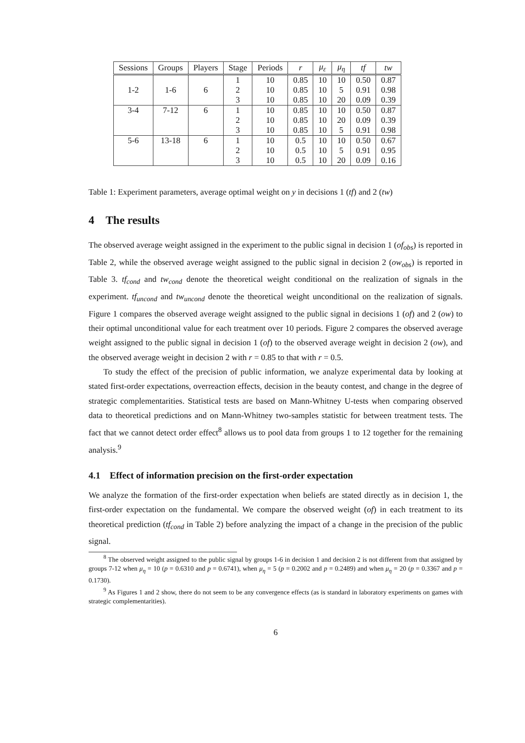| Sessions | Groups | Players | Stage | Periods | r | μ<sub>ε</sub> | μ<sub>η</sub> | tf | tw |
| --- | --- | --- | --- | --- | --- | --- | --- | --- | --- |
| 1-2 | 1-6 | 6 | 1 2 3 | 10 10 10 | 0.85 0.85 0.85 | 10 10 10 | 10 5 20 | 0.50 0.91 0.09 | 0.87 0.98 0.39 |
| 3-4 | 7-12 | 6 | 1 2 3 | 10 10 10 | 0.85 0.85 0.85 | 10 10 10 | 10 20 5 | 0.50 0.09 0.91 | 0.87 0.39 0.98 |
| 5-6 | 13-18 | 6 | 1 2 3 | 10 10 10 | 0.5 0.5 0.5 | 10 10 10 | 10 5 20 | 0.50 0.91 0.09 | 0.67 0.95 0.16 |
Table 1: Experiment parameters, average optimal weight on y in decisions 1 (tf) and 2 (tw)
4 The results
The observed average weight assigned in the experiment to the public signal in decision 1 (of<sub>obs</sub>) is reported in Table 2, while the observed average weight assigned to the public signal in decision 2 (ow<sub>obs</sub>) is reported in Table 3. tf<sub>cond</sub> and tw<sub>cond</sub> denote the theoretical weight conditional on the realization of signals in the experiment. tf<sub>uncond</sub> and tw<sub>uncond</sub> denote the theoretical weight unconditional on the realization of signals. Figure 1 compares the observed average weight assigned to the public signal in decisions 1 (of) and 2 (ow) to their optimal unconditional value for each treatment over 10 periods. Figure 2 compares the observed average weight assigned to the public signal in decision 1 (of) to the observed average weight in decision 2 (ow), and the observed average weight in decision 2 with r = 0.85 to that with r = 0.5.
To study the effect of the precision of public information, we analyze experimental data by looking at stated first-order expectations, overreaction effects, decision in the beauty contest, and change in the degree of strategic complementarities. Statistical tests are based on Mann-Whitney U-tests when comparing observed data to theoretical predictions and on Mann-Whitney two-samples statistic for between treatment tests. The fact that we cannot detect order effect<sup>8</sup> allows us to pool data from groups 1 to 12 together for the remaining analysis.<sup>9</sup>
4.1 Effect of information precision on the first-order expectation
We analyze the formation of the first-order expectation when beliefs are stated directly as in decision 1, the first-order expectation on the fundamental. We compare the observed weight (of) in each treatment to its theoretical prediction (tf<sub>cond</sub> in Table 2) before analyzing the impact of a change in the precision of the public signal.
<sup>8</sup> The observed weight assigned to the public signal by groups 1-6 in decision 1 and decision 2 is not different from that assigned by groups 7-12 when μ<sub>η</sub> = 10 (p = 0.6310 and p = 0.6741), when μ<sub>η</sub> = 5 (p = 0.2002 and p = 0.2489) and when μ<sub>η</sub> = 20 (p = 0.3367 and p = 0.1730).
<sup>9</sup> As Figures 1 and 2 show, there do not seem to be any convergence effects (as is standard in laboratory experiments on games with strategic complementarities).
6